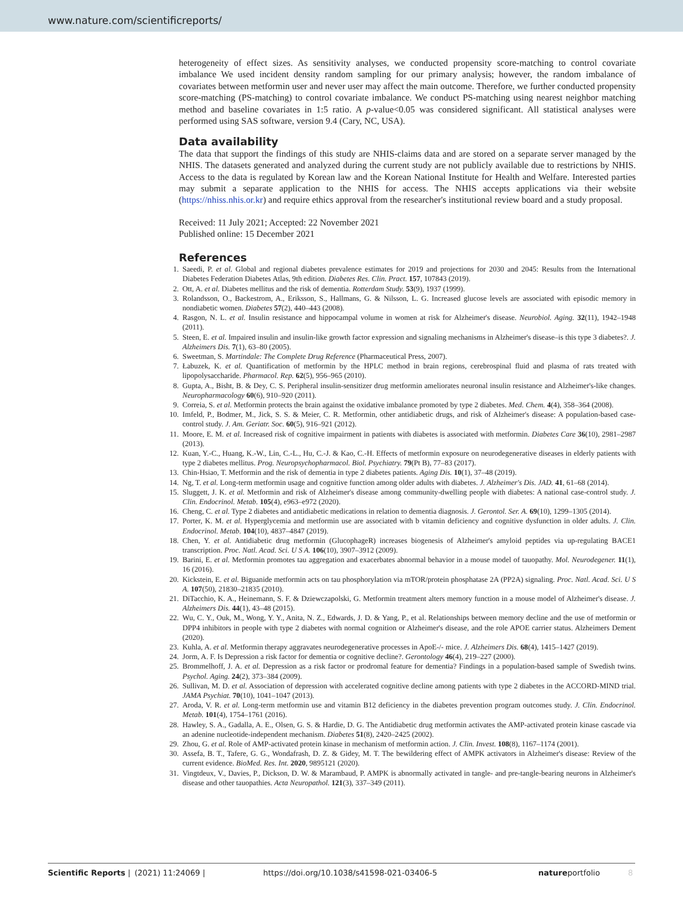www.nature.com/scientificreports/
heterogeneity of effect sizes. As sensitivity analyses, we conducted propensity score-matching to control covariate imbalance We used incident density random sampling for our primary analysis; however, the random imbalance of covariates between metformin user and never user may affect the main outcome. Therefore, we further conducted propensity score-matching (PS-matching) to control covariate imbalance. We conduct PS-matching using nearest neighbor matching method and baseline covariates in 1:5 ratio. A p-value<0.05 was considered significant. All statistical analyses were performed using SAS software, version 9.4 (Cary, NC, USA).
Data availability
The data that support the findings of this study are NHIS-claims data and are stored on a separate server managed by the NHIS. The datasets generated and analyzed during the current study are not publicly available due to restrictions by NHIS. Access to the data is regulated by Korean law and the Korean National Institute for Health and Welfare. Interested parties may submit a separate application to the NHIS for access. The NHIS accepts applications via their website (https://nhiss.nhis.or.kr) and require ethics approval from the researcher's institutional review board and a study proposal.
Received: 11 July 2021; Accepted: 22 November 2021
Published online: 15 December 2021
References
1. Saeedi, P. et al. Global and regional diabetes prevalence estimates for 2019 and projections for 2030 and 2045: Results from the International Diabetes Federation Diabetes Atlas, 9th edition. Diabetes Res. Clin. Pract. 157, 107843 (2019).
2. Ott, A. et al. Diabetes mellitus and the risk of dementia. Rotterdam Study. 53(9), 1937 (1999).
3. Rolandsson, O., Backestrom, A., Eriksson, S., Hallmans, G. & Nilsson, L. G. Increased glucose levels are associated with episodic memory in nondiabetic women. Diabetes 57(2), 440–443 (2008).
4. Rasgon, N. L. et al. Insulin resistance and hippocampal volume in women at risk for Alzheimer's disease. Neurobiol. Aging. 32(11), 1942–1948 (2011).
5. Steen, E. et al. Impaired insulin and insulin-like growth factor expression and signaling mechanisms in Alzheimer's disease–is this type 3 diabetes?. J. Alzheimers Dis. 7(1), 63–80 (2005).
6. Sweetman, S. Martindale: The Complete Drug Reference (Pharmaceutical Press, 2007).
7. Łabuzek, K. et al. Quantification of metformin by the HPLC method in brain regions, cerebrospinal fluid and plasma of rats treated with lipopolysaccharide. Pharmacol. Rep. 62(5), 956–965 (2010).
8. Gupta, A., Bisht, B. & Dey, C. S. Peripheral insulin-sensitizer drug metformin ameliorates neuronal insulin resistance and Alzheimer's-like changes. Neuropharmacology 60(6), 910–920 (2011).
9. Correia, S. et al. Metformin protects the brain against the oxidative imbalance promoted by type 2 diabetes. Med. Chem. 4(4), 358–364 (2008).
10. Imfeld, P., Bodmer, M., Jick, S. S. & Meier, C. R. Metformin, other antidiabetic drugs, and risk of Alzheimer's disease: A population-based case-control study. J. Am. Geriatr. Soc. 60(5), 916–921 (2012).
11. Moore, E. M. et al. Increased risk of cognitive impairment in patients with diabetes is associated with metformin. Diabetes Care 36(10), 2981–2987 (2013).
12. Kuan, Y.-C., Huang, K.-W., Lin, C.-L., Hu, C.-J. & Kao, C.-H. Effects of metformin exposure on neurodegenerative diseases in elderly patients with type 2 diabetes mellitus. Prog. Neuropsychopharmacol. Biol. Psychiatry. 79(Pt B), 77–83 (2017).
13. Chin-Hsiao, T. Metformin and the risk of dementia in type 2 diabetes patients. Aging Dis. 10(1), 37–48 (2019).
14. Ng, T. et al. Long-term metformin usage and cognitive function among older adults with diabetes. J. Alzheimer's Dis. JAD. 41, 61–68 (2014).
15. Sluggett, J. K. et al. Metformin and risk of Alzheimer's disease among community-dwelling people with diabetes: A national case-control study. J. Clin. Endocrinol. Metab. 105(4), e963–e972 (2020).
16. Cheng, C. et al. Type 2 diabetes and antidiabetic medications in relation to dementia diagnosis. J. Gerontol. Ser. A. 69(10), 1299–1305 (2014).
17. Porter, K. M. et al. Hyperglycemia and metformin use are associated with b vitamin deficiency and cognitive dysfunction in older adults. J. Clin. Endocrinol. Metab. 104(10), 4837–4847 (2019).
18. Chen, Y. et al. Antidiabetic drug metformin (GlucophageR) increases biogenesis of Alzheimer's amyloid peptides via up-regulating BACE1 transcription. Proc. Natl. Acad. Sci. U S A. 106(10), 3907–3912 (2009).
19. Barini, E. et al. Metformin promotes tau aggregation and exacerbates abnormal behavior in a mouse model of tauopathy. Mol. Neurodegener. 11(1), 16 (2016).
20. Kickstein, E. et al. Biguanide metformin acts on tau phosphorylation via mTOR/protein phosphatase 2A (PP2A) signaling. Proc. Natl. Acad. Sci. U S A. 107(50), 21830–21835 (2010).
21. DiTacchio, K. A., Heinemann, S. F. & Dziewczapolski, G. Metformin treatment alters memory function in a mouse model of Alzheimer's disease. J. Alzheimers Dis. 44(1), 43–48 (2015).
22. Wu, C. Y., Ouk, M., Wong, Y. Y., Anita, N. Z., Edwards, J. D. & Yang, P., et al. Relationships between memory decline and the use of metformin or DPP4 inhibitors in people with type 2 diabetes with normal cognition or Alzheimer's disease, and the role APOE carrier status. Alzheimers Dement (2020).
23. Kuhla, A. et al. Metformin therapy aggravates neurodegenerative processes in ApoE-/- mice. J. Alzheimers Dis. 68(4), 1415–1427 (2019).
24. Jorm, A. F. Is Depression a risk factor for dementia or cognitive decline?. Gerontology 46(4), 219–227 (2000).
25. Brommelhoff, J. A. et al. Depression as a risk factor or prodromal feature for dementia? Findings in a population-based sample of Swedish twins. Psychol. Aging. 24(2), 373–384 (2009).
26. Sullivan, M. D. et al. Association of depression with accelerated cognitive decline among patients with type 2 diabetes in the ACCORD-MIND trial. JAMA Psychiat. 70(10), 1041–1047 (2013).
27. Aroda, V. R. et al. Long-term metformin use and vitamin B12 deficiency in the diabetes prevention program outcomes study. J. Clin. Endocrinol. Metab. 101(4), 1754–1761 (2016).
28. Hawley, S. A., Gadalla, A. E., Olsen, G. S. & Hardie, D. G. The Antidiabetic drug metformin activates the AMP-activated protein kinase cascade via an adenine nucleotide-independent mechanism. Diabetes 51(8), 2420–2425 (2002).
29. Zhou, G. et al. Role of AMP-activated protein kinase in mechanism of metformin action. J. Clin. Invest. 108(8), 1167–1174 (2001).
30. Assefa, B. T., Tafere, G. G., Wondafrash, D. Z. & Gidey, M. T. The bewildering effect of AMPK activators in Alzheimer's disease: Review of the current evidence. BioMed. Res. Int. 2020, 9895121 (2020).
31. Vingtdeux, V., Davies, P., Dickson, D. W. & Marambaud, P. AMPK is abnormally activated in tangle- and pre-tangle-bearing neurons in Alzheimer's disease and other tauopathies. Acta Neuropathol. 121(3), 337–349 (2011).
Scientific Reports | (2021) 11:24069 | https://doi.org/10.1038/s41598-021-03406-5 natureportfolio 8